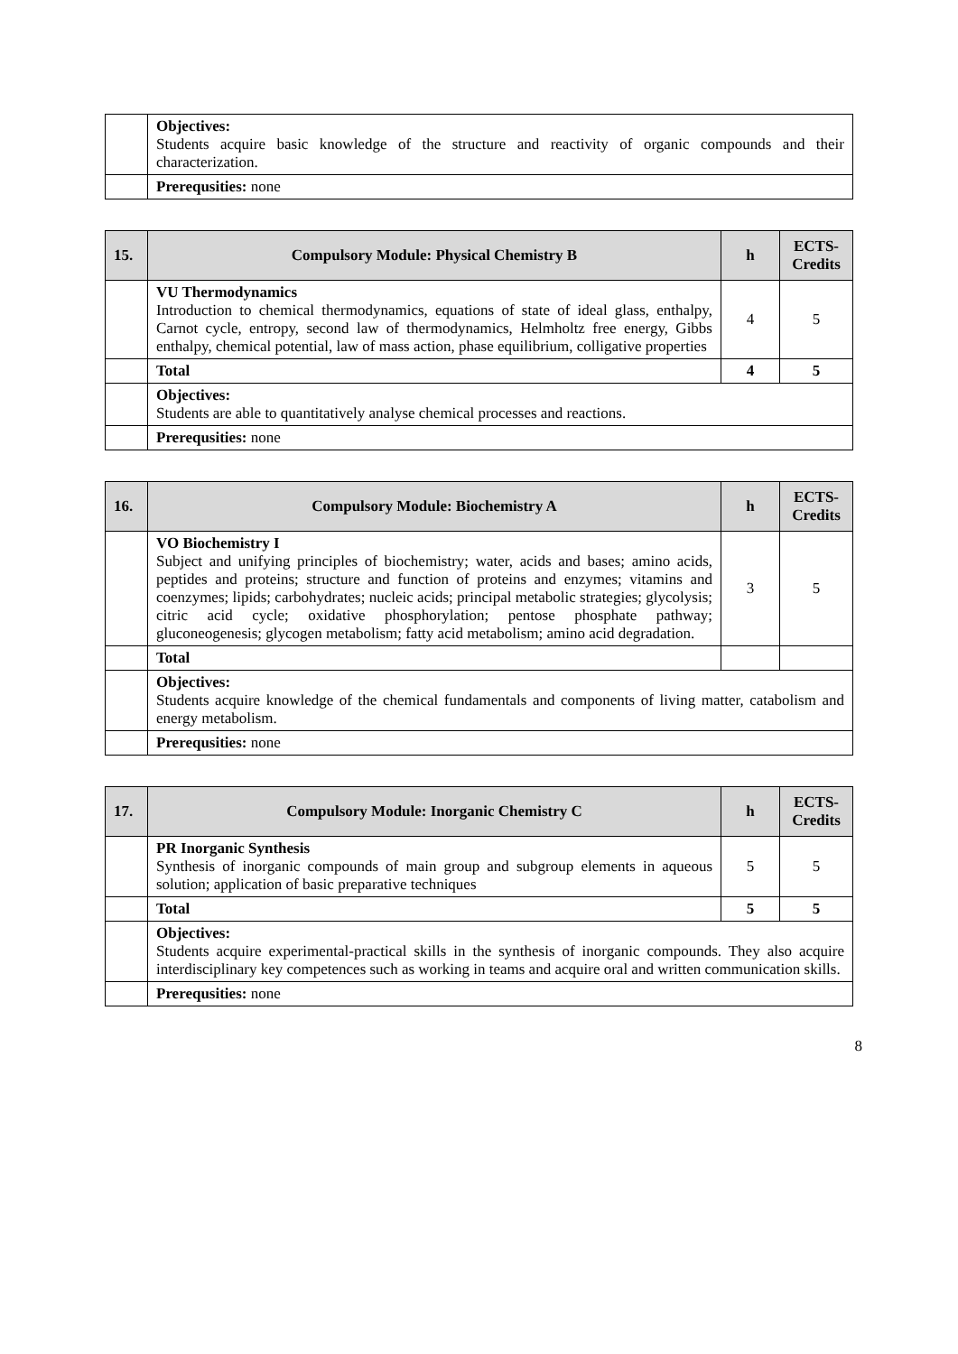| | Objectives: Students acquire basic knowledge of the structure and reactivity of organic compounds and their characterization. |
| | Prerequsities: none |
| 15. | Compulsory Module: Physical Chemistry B | h | ECTS-Credits |
| --- | --- | --- | --- |
| | VU Thermodynamics Introduction to chemical thermodynamics, equations of state of ideal glass, enthalpy, Carnot cycle, entropy, second law of thermodynamics, Helmholtz free energy, Gibbs enthalpy, chemical potential, law of mass action, phase equilibrium, colligative properties | 4 | 5 |
| | Total | 4 | 5 |
| | Objectives: Students are able to quantitatively analyse chemical processes and reactions. | | |
| | Prerequsities: none | | |
| 16. | Compulsory Module: Biochemistry A | h | ECTS-Credits |
| --- | --- | --- | --- |
| | VO Biochemistry I Subject and unifying principles of biochemistry; water, acids and bases; amino acids, peptides and proteins; structure and function of proteins and enzymes; vitamins and coenzymes; lipids; carbohydrates; nucleic acids; principal metabolic strategies; glycolysis; citric acid cycle; oxidative phosphorylation; pentose phosphate pathway; gluconeogenesis; glycogen metabolism; fatty acid metabolism; amino acid degradation. | 3 | 5 |
| | Total | | |
| | Objectives: Students acquire knowledge of the chemical fundamentals and components of living matter, catabolism and energy metabolism. | | |
| | Prerequsities: none | | |
| 17. | Compulsory Module: Inorganic Chemistry C | h | ECTS-Credits |
| --- | --- | --- | --- |
| | PR Inorganic Synthesis Synthesis of inorganic compounds of main group and subgroup elements in aqueous solution; application of basic preparative techniques | 5 | 5 |
| | Total | 5 | 5 |
| | Objectives: Students acquire experimental-practical skills in the synthesis of inorganic compounds. They also acquire interdisciplinary key competences such as working in teams and acquire oral and written communication skills. | | |
| | Prerequsities: none | | |
8